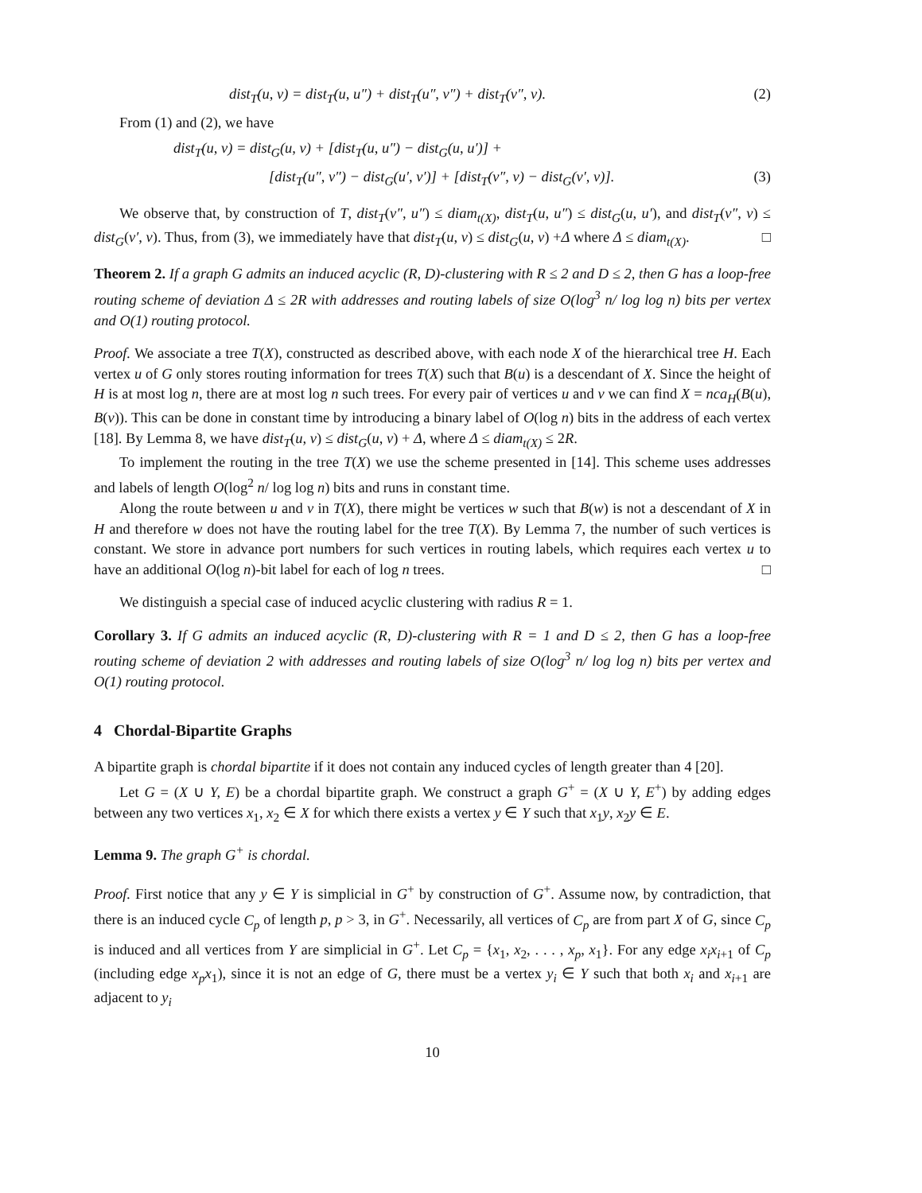dist<sub>T</sub>(u, v) = dist<sub>T</sub>(u, u″) + dist<sub>T</sub>(u″, v″) + dist<sub>T</sub>(v″, v). (2)
From (1) and (2), we have
dist<sub>T</sub>(u, v) = dist<sub>G</sub>(u, v) + [dist<sub>T</sub>(u, u″) − dist<sub>G</sub>(u, u′)] +
[dist<sub>T</sub>(u″, v″) − dist<sub>G</sub>(u′, v′)] + [dist<sub>T</sub>(v″, v) − dist<sub>G</sub>(v′, v)]. (3)
We observe that, by construction of T, dist<sub>T</sub>(v″, u″) ≤ diam<sub>t(X)</sub>, dist<sub>T</sub>(u, u″) ≤ dist<sub>G</sub>(u, u′), and dist<sub>T</sub>(v″, v) ≤ dist<sub>G</sub>(v′, v). Thus, from (3), we immediately have that dist<sub>T</sub>(u, v) ≤ dist<sub>G</sub>(u, v) +Δ where Δ ≤ diam<sub>t(X)</sub>. □
Theorem 2. If a graph G admits an induced acyclic (R, D)-clustering with R ≤ 2 and D ≤ 2, then G has a loop-free routing scheme of deviation Δ ≤ 2R with addresses and routing labels of size O(log<sup>3</sup> n/ log log n) bits per vertex and O(1) routing protocol.
Proof. We associate a tree T(X), constructed as described above, with each node X of the hierarchical tree H. Each vertex u of G only stores routing information for trees T(X) such that B(u) is a descendant of X. Since the height of H is at most log n, there are at most log n such trees. For every pair of vertices u and v we can find X = nca<sub>H</sub>(B(u), B(v)). This can be done in constant time by introducing a binary label of O(log n) bits in the address of each vertex [18]. By Lemma 8, we have dist<sub>T</sub>(u, v) ≤ dist<sub>G</sub>(u, v) + Δ, where Δ ≤ diam<sub>t(X)</sub> ≤ 2R.
To implement the routing in the tree T(X) we use the scheme presented in [14]. This scheme uses addresses and labels of length O(log<sup>2</sup> n/ log log n) bits and runs in constant time.
Along the route between u and v in T(X), there might be vertices w such that B(w) is not a descendant of X in H and therefore w does not have the routing label for the tree T(X). By Lemma 7, the number of such vertices is constant. We store in advance port numbers for such vertices in routing labels, which requires each vertex u to have an additional O(log n)-bit label for each of log n trees. □
We distinguish a special case of induced acyclic clustering with radius R = 1.
Corollary 3. If G admits an induced acyclic (R, D)-clustering with R = 1 and D ≤ 2, then G has a loop-free routing scheme of deviation 2 with addresses and routing labels of size O(log<sup>3</sup> n/ log log n) bits per vertex and O(1) routing protocol.
4 Chordal-Bipartite Graphs
A bipartite graph is chordal bipartite if it does not contain any induced cycles of length greater than 4 [20].
Let G = (X ∪ Y, E) be a chordal bipartite graph. We construct a graph G<sup>+</sup> = (X ∪ Y, E<sup>+</sup>) by adding edges between any two vertices x<sub>1</sub>, x<sub>2</sub> ∈ X for which there exists a vertex y ∈ Y such that x<sub>1</sub>y, x<sub>2</sub>y ∈ E.
Lemma 9. The graph G<sup>+</sup> is chordal.
Proof. First notice that any y ∈ Y is simplicial in G<sup>+</sup> by construction of G<sup>+</sup>. Assume now, by contradiction, that there is an induced cycle C<sub>p</sub> of length p, p > 3, in G<sup>+</sup>. Necessarily, all vertices of C<sub>p</sub> are from part X of G, since C<sub>p</sub> is induced and all vertices from Y are simplicial in G<sup>+</sup>. Let C<sub>p</sub> = {x<sub>1</sub>, x<sub>2</sub>, . . . , x<sub>p</sub>, x<sub>1</sub>}. For any edge x<sub>i</sub>x<sub>i+1</sub> of C<sub>p</sub> (including edge x<sub>p</sub>x<sub>1</sub>), since it is not an edge of G, there must be a vertex y<sub>i</sub> ∈ Y such that both x<sub>i</sub> and x<sub>i+1</sub> are adjacent to y<sub>i</sub>
10